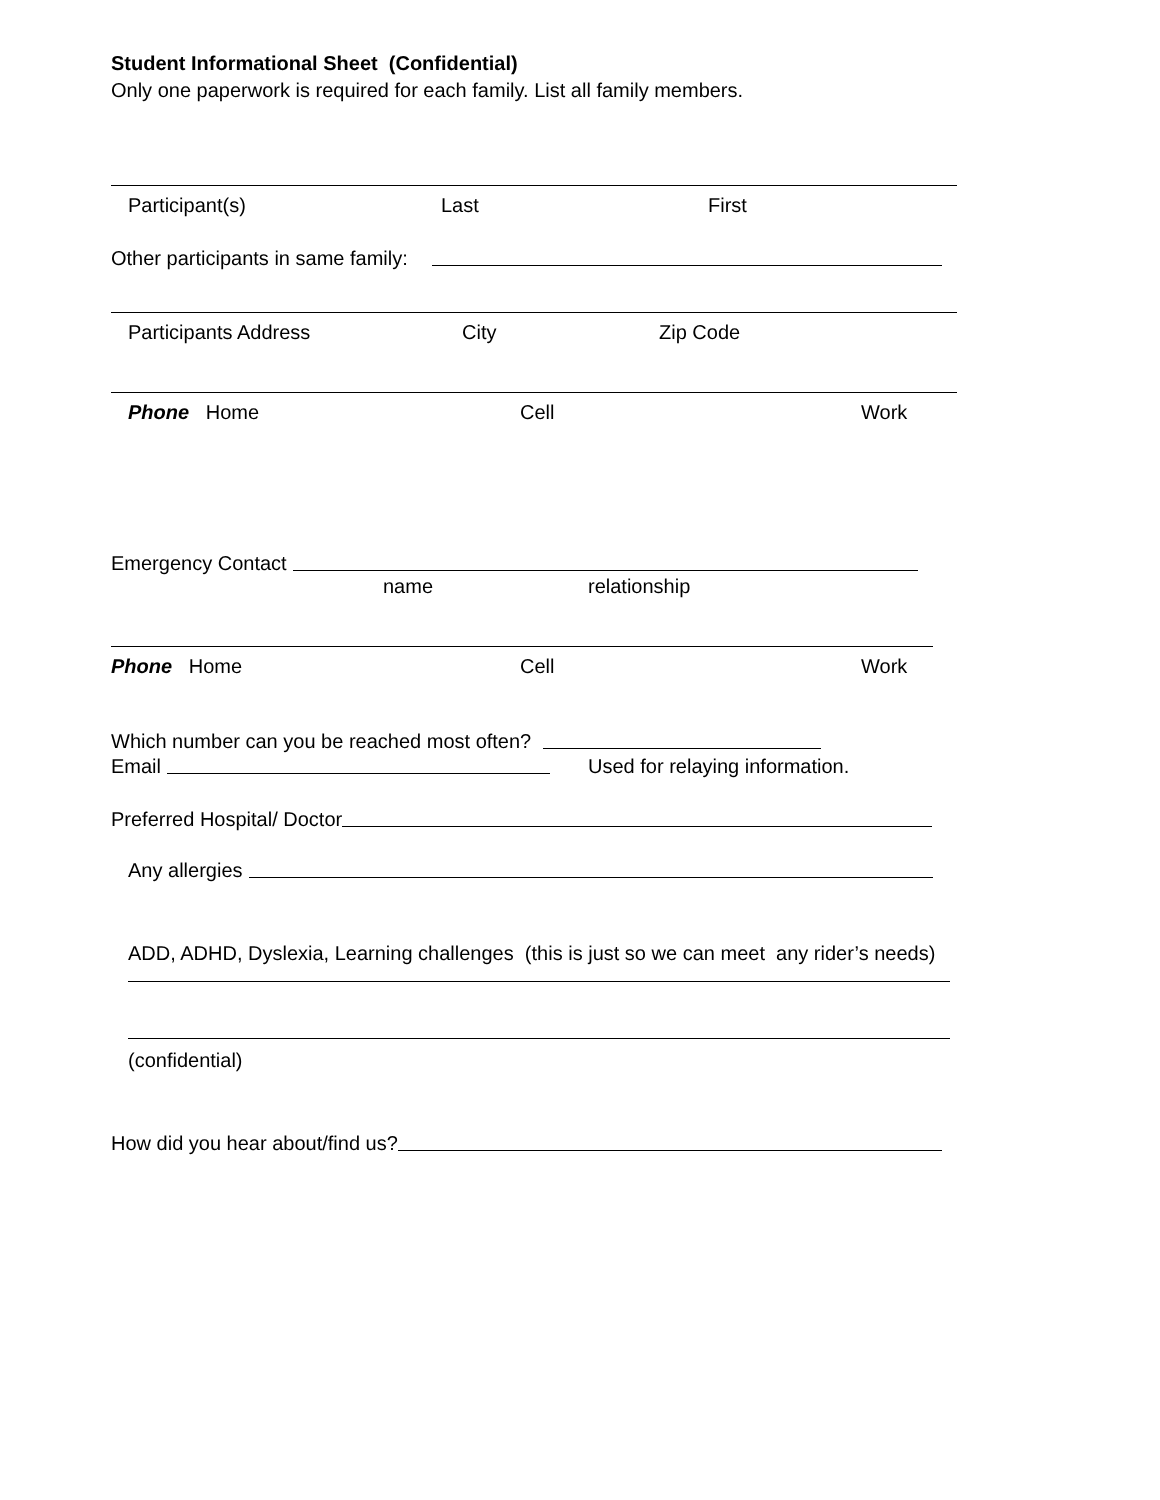Student Informational Sheet (Confidential)
Only one paperwork is required for each family. List all family members.
Participant(s) Last First
Other participants in same family:
Participants Address City Zip Code
Phone Home Cell Work
Emergency Contact
name relationship
Phone Home Cell Work
Which number can you be reached most often?
Email Used for relaying information.
Preferred Hospital/ Doctor
Any allergies
ADD, ADHD, Dyslexia, Learning challenges (this is just so we can meet any rider’s needs)
(confidential)
How did you hear about/find us?